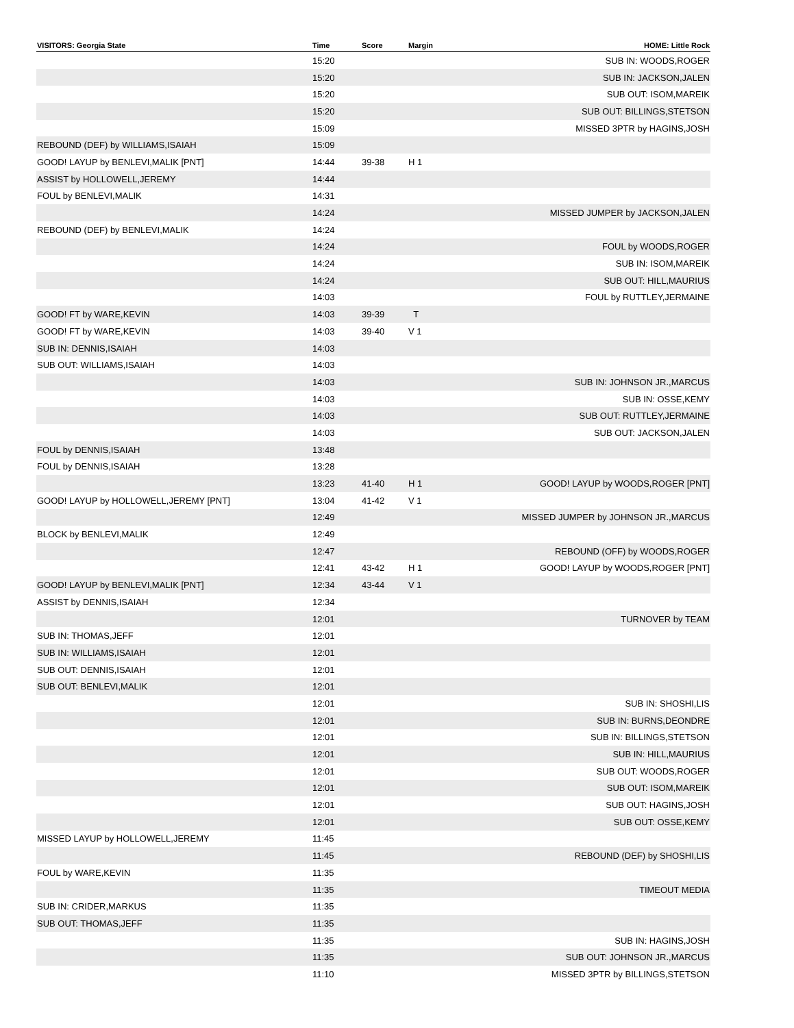| VISITORS: Georgia State | Time | Score | Margin | HOME: Little Rock |
| --- | --- | --- | --- | --- |
| | 15:20 | | | SUB IN: WOODS,ROGER |
| | 15:20 | | | SUB IN: JACKSON,JALEN |
| | 15:20 | | | SUB OUT: ISOM,MAREIK |
| | 15:20 | | | SUB OUT: BILLINGS,STETSON |
| | 15:09 | | | MISSED 3PTR by HAGINS,JOSH |
| REBOUND (DEF) by WILLIAMS,ISAIAH | 15:09 | | | |
| GOOD! LAYUP by BENLEVI,MALIK [PNT] | 14:44 | 39-38 | H 1 | |
| ASSIST by HOLLOWELL,JEREMY | 14:44 | | | |
| FOUL by BENLEVI,MALIK | 14:31 | | | |
| | 14:24 | | | MISSED JUMPER by JACKSON,JALEN |
| REBOUND (DEF) by BENLEVI,MALIK | 14:24 | | | |
| | 14:24 | | | FOUL by WOODS,ROGER |
| | 14:24 | | | SUB IN: ISOM,MAREIK |
| | 14:24 | | | SUB OUT: HILL,MAURIUS |
| | 14:03 | | | FOUL by RUTTLEY,JERMAINE |
| GOOD! FT by WARE,KEVIN | 14:03 | 39-39 | T | |
| GOOD! FT by WARE,KEVIN | 14:03 | 39-40 | V 1 | |
| SUB IN: DENNIS,ISAIAH | 14:03 | | | |
| SUB OUT: WILLIAMS,ISAIAH | 14:03 | | | |
| | 14:03 | | | SUB IN: JOHNSON JR.,MARCUS |
| | 14:03 | | | SUB IN: OSSE,KEMY |
| | 14:03 | | | SUB OUT: RUTTLEY,JERMAINE |
| | 14:03 | | | SUB OUT: JACKSON,JALEN |
| FOUL by DENNIS,ISAIAH | 13:48 | | | |
| FOUL by DENNIS,ISAIAH | 13:28 | | | |
| | 13:23 | 41-40 | H 1 | GOOD! LAYUP by WOODS,ROGER [PNT] |
| GOOD! LAYUP by HOLLOWELL,JEREMY [PNT] | 13:04 | 41-42 | V 1 | |
| | 12:49 | | | MISSED JUMPER by JOHNSON JR.,MARCUS |
| BLOCK by BENLEVI,MALIK | 12:49 | | | |
| | 12:47 | | | REBOUND (OFF) by WOODS,ROGER |
| | 12:41 | 43-42 | H 1 | GOOD! LAYUP by WOODS,ROGER [PNT] |
| GOOD! LAYUP by BENLEVI,MALIK [PNT] | 12:34 | 43-44 | V 1 | |
| ASSIST by DENNIS,ISAIAH | 12:34 | | | |
| | 12:01 | | | TURNOVER by TEAM |
| SUB IN: THOMAS,JEFF | 12:01 | | | |
| SUB IN: WILLIAMS,ISAIAH | 12:01 | | | |
| SUB OUT: DENNIS,ISAIAH | 12:01 | | | |
| SUB OUT: BENLEVI,MALIK | 12:01 | | | |
| | 12:01 | | | SUB IN: SHOSHI,LIS |
| | 12:01 | | | SUB IN: BURNS,DEONDRE |
| | 12:01 | | | SUB IN: BILLINGS,STETSON |
| | 12:01 | | | SUB IN: HILL,MAURIUS |
| | 12:01 | | | SUB OUT: WOODS,ROGER |
| | 12:01 | | | SUB OUT: ISOM,MAREIK |
| | 12:01 | | | SUB OUT: HAGINS,JOSH |
| | 12:01 | | | SUB OUT: OSSE,KEMY |
| MISSED LAYUP by HOLLOWELL,JEREMY | 11:45 | | | |
| | 11:45 | | | REBOUND (DEF) by SHOSHI,LIS |
| FOUL by WARE,KEVIN | 11:35 | | | |
| | 11:35 | | | TIMEOUT MEDIA |
| SUB IN: CRIDER,MARKUS | 11:35 | | | |
| SUB OUT: THOMAS,JEFF | 11:35 | | | |
| | 11:35 | | | SUB IN: HAGINS,JOSH |
| | 11:35 | | | SUB OUT: JOHNSON JR.,MARCUS |
| | 11:10 | | | MISSED 3PTR by BILLINGS,STETSON |